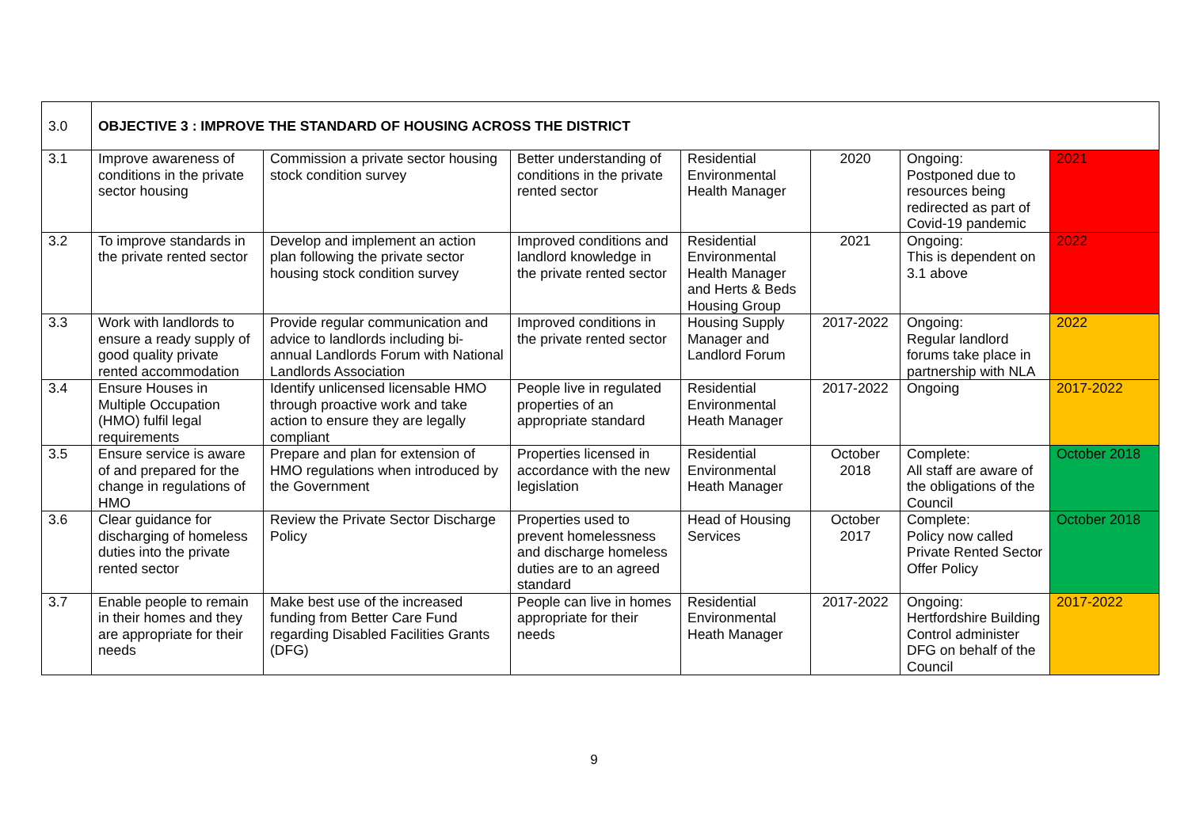| 3.0 | OBJECTIVE 3 : IMPROVE THE STANDARD OF HOUSING ACROSS THE DISTRICT | | | | | | |
| 3.1 | Improve awareness of conditions in the private sector housing | Commission a private sector housing stock condition survey | Better understanding of conditions in the private rented sector | Residential Environmental Health Manager | 2020 | Ongoing: Postponed due to resources being redirected as part of Covid-19 pandemic | 2021 |
| 3.2 | To improve standards in the private rented sector | Develop and implement an action plan following the private sector housing stock condition survey | Improved conditions and landlord knowledge in the private rented sector | Residential Environmental Health Manager and Herts & Beds Housing Group | 2021 | Ongoing: This is dependent on 3.1 above | 2022 |
| 3.3 | Work with landlords to ensure a ready supply of good quality private rented accommodation | Provide regular communication and advice to landlords including bi-annual Landlords Forum with National Landlords Association | Improved conditions in the private rented sector | Housing Supply Manager and Landlord Forum | 2017-2022 | Ongoing: Regular landlord forums take place in partnership with NLA | 2022 |
| 3.4 | Ensure Houses in Multiple Occupation (HMO) fulfil legal requirements | Identify unlicensed licensable HMO through proactive work and take action to ensure they are legally compliant | People live in regulated properties of an appropriate standard | Residential Environmental Heath Manager | 2017-2022 | Ongoing | 2017-2022 |
| 3.5 | Ensure service is aware of and prepared for the change in regulations of HMO | Prepare and plan for extension of HMO regulations when introduced by the Government | Properties licensed in accordance with the new legislation | Residential Environmental Heath Manager | October 2018 | Complete: All staff are aware of the obligations of the Council | October 2018 |
| 3.6 | Clear guidance for discharging of homeless duties into the private rented sector | Review the Private Sector Discharge Policy | Properties used to prevent homelessness and discharge homeless duties are to an agreed standard | Head of Housing Services | October 2017 | Complete: Policy now called Private Rented Sector Offer Policy | October 2018 |
| 3.7 | Enable people to remain in their homes and they are appropriate for their needs | Make best use of the increased funding from Better Care Fund regarding Disabled Facilities Grants (DFG) | People can live in homes appropriate for their needs | Residential Environmental Heath Manager | 2017-2022 | Ongoing: Hertfordshire Building Control administer DFG on behalf of the Council | 2017-2022 |
9